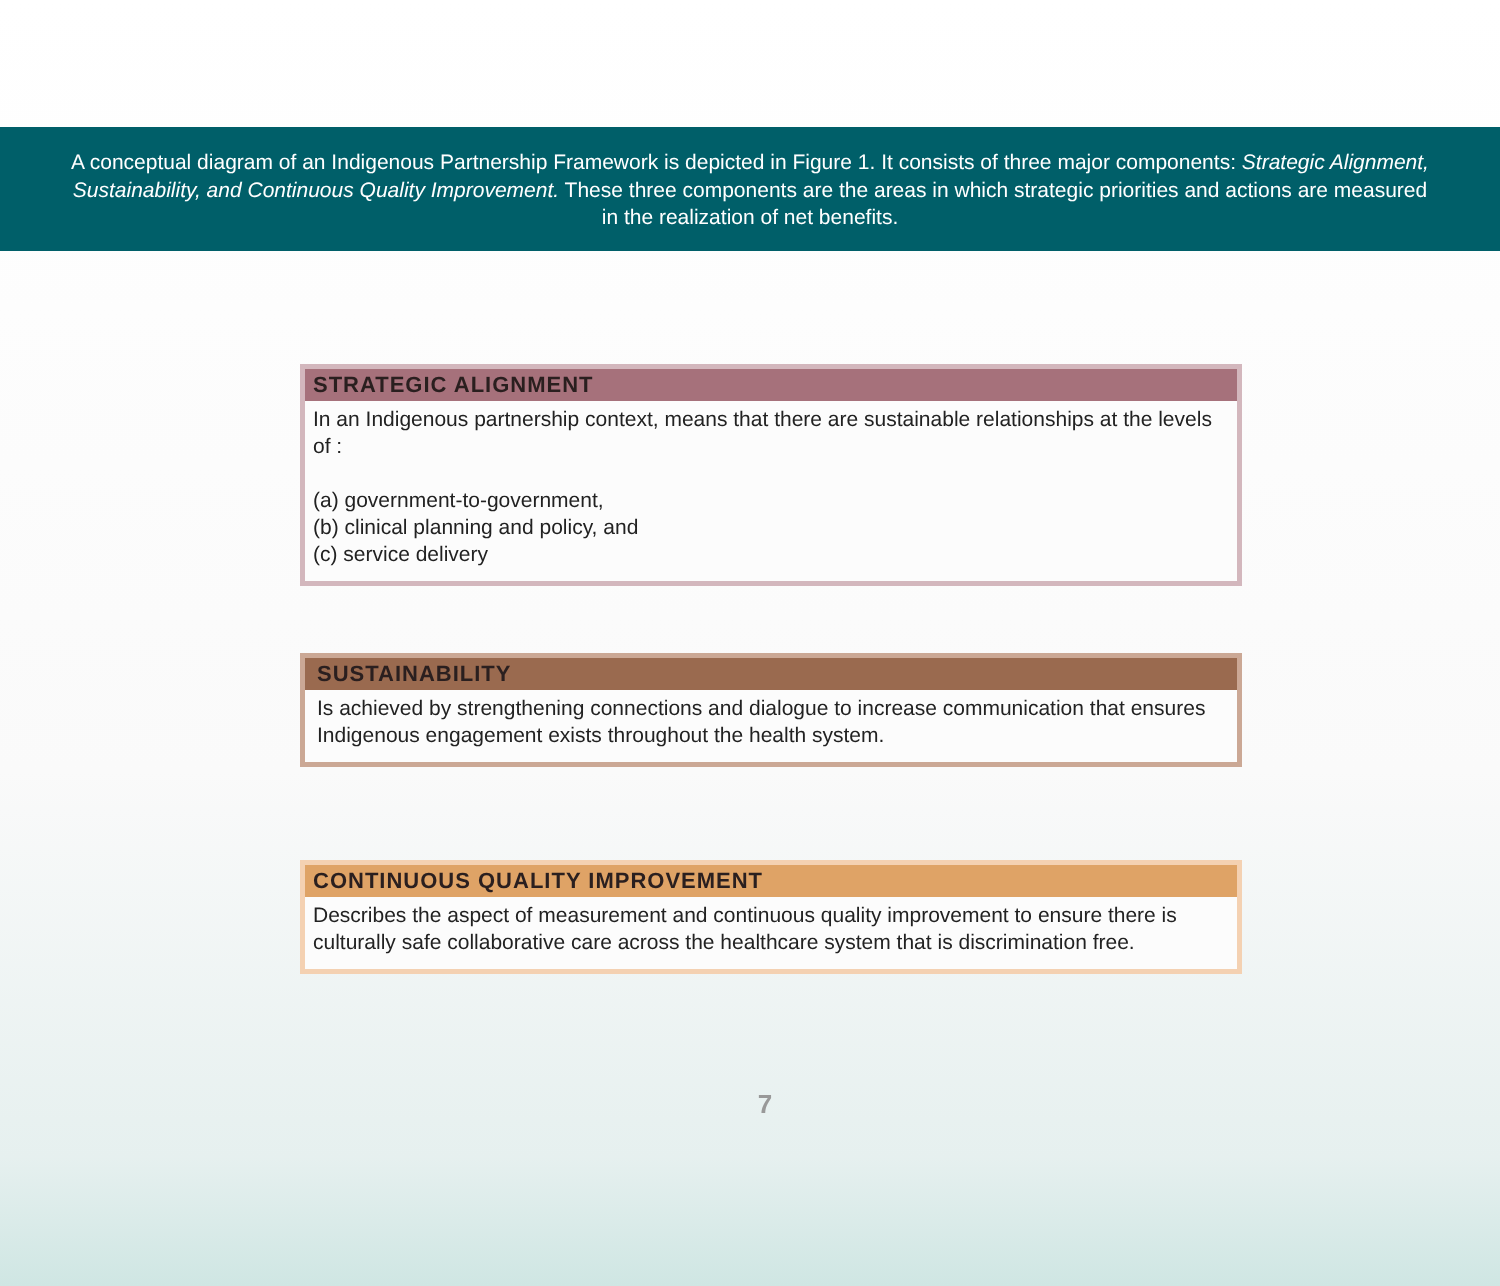A conceptual diagram of an Indigenous Partnership Framework is depicted in Figure 1. It consists of three major components: Strategic Alignment, Sustainability, and Continuous Quality Improvement. These three components are the areas in which strategic priorities and actions are measured in the realization of net benefits.
STRATEGIC ALIGNMENT
In an Indigenous partnership context, means that there are sustainable relationships at the levels of :
(a) government-to-government,
(b) clinical planning and policy, and
(c) service delivery
SUSTAINABILITY
Is achieved by strengthening connections and dialogue to increase communication that ensures Indigenous engagement exists throughout the health system.
CONTINUOUS QUALITY IMPROVEMENT
Describes the aspect of measurement and continuous quality improvement to ensure there is culturally safe collaborative care across the healthcare system that is discrimination free.
7